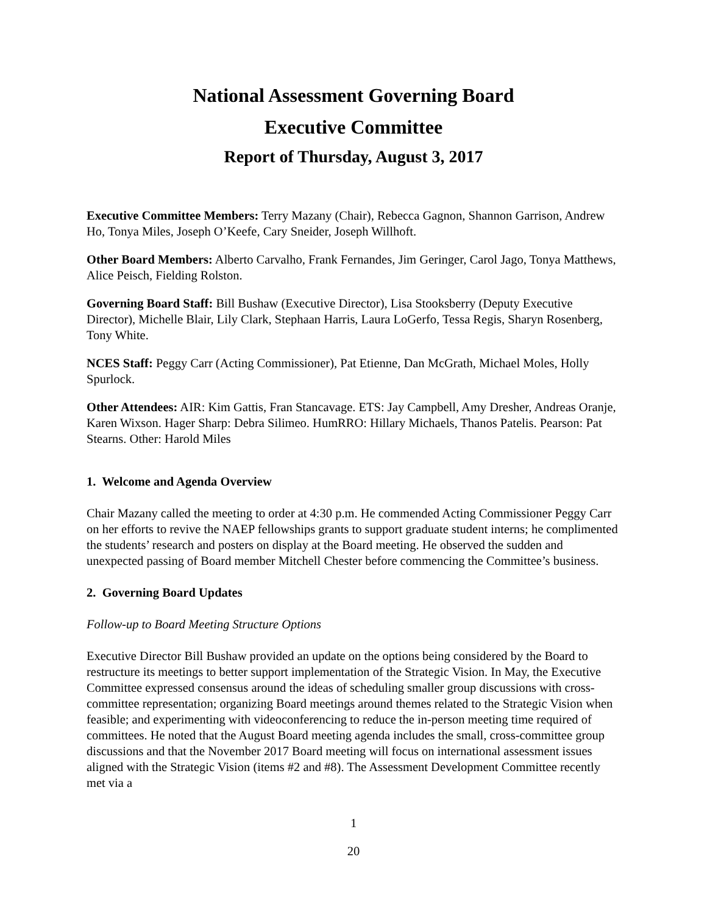National Assessment Governing Board
Executive Committee
Report of Thursday, August 3, 2017
Executive Committee Members: Terry Mazany (Chair), Rebecca Gagnon, Shannon Garrison, Andrew Ho, Tonya Miles, Joseph O’Keefe, Cary Sneider, Joseph Willhoft.
Other Board Members: Alberto Carvalho, Frank Fernandes, Jim Geringer, Carol Jago, Tonya Matthews, Alice Peisch, Fielding Rolston.
Governing Board Staff: Bill Bushaw (Executive Director), Lisa Stooksberry (Deputy Executive Director), Michelle Blair, Lily Clark, Stephaan Harris, Laura LoGerfo, Tessa Regis, Sharyn Rosenberg, Tony White.
NCES Staff: Peggy Carr (Acting Commissioner), Pat Etienne, Dan McGrath, Michael Moles, Holly Spurlock.
Other Attendees: AIR: Kim Gattis, Fran Stancavage. ETS: Jay Campbell, Amy Dresher, Andreas Oranje, Karen Wixson. Hager Sharp: Debra Silimeo. HumRRO: Hillary Michaels, Thanos Patelis. Pearson: Pat Stearns. Other: Harold Miles
1. Welcome and Agenda Overview
Chair Mazany called the meeting to order at 4:30 p.m. He commended Acting Commissioner Peggy Carr on her efforts to revive the NAEP fellowships grants to support graduate student interns; he complimented the students’ research and posters on display at the Board meeting. He observed the sudden and unexpected passing of Board member Mitchell Chester before commencing the Committee’s business.
2. Governing Board Updates
Follow-up to Board Meeting Structure Options
Executive Director Bill Bushaw provided an update on the options being considered by the Board to restructure its meetings to better support implementation of the Strategic Vision. In May, the Executive Committee expressed consensus around the ideas of scheduling smaller group discussions with cross-committee representation; organizing Board meetings around themes related to the Strategic Vision when feasible; and experimenting with videoconferencing to reduce the in-person meeting time required of committees. He noted that the August Board meeting agenda includes the small, cross-committee group discussions and that the November 2017 Board meeting will focus on international assessment issues aligned with the Strategic Vision (items #2 and #8). The Assessment Development Committee recently met via a
1
20